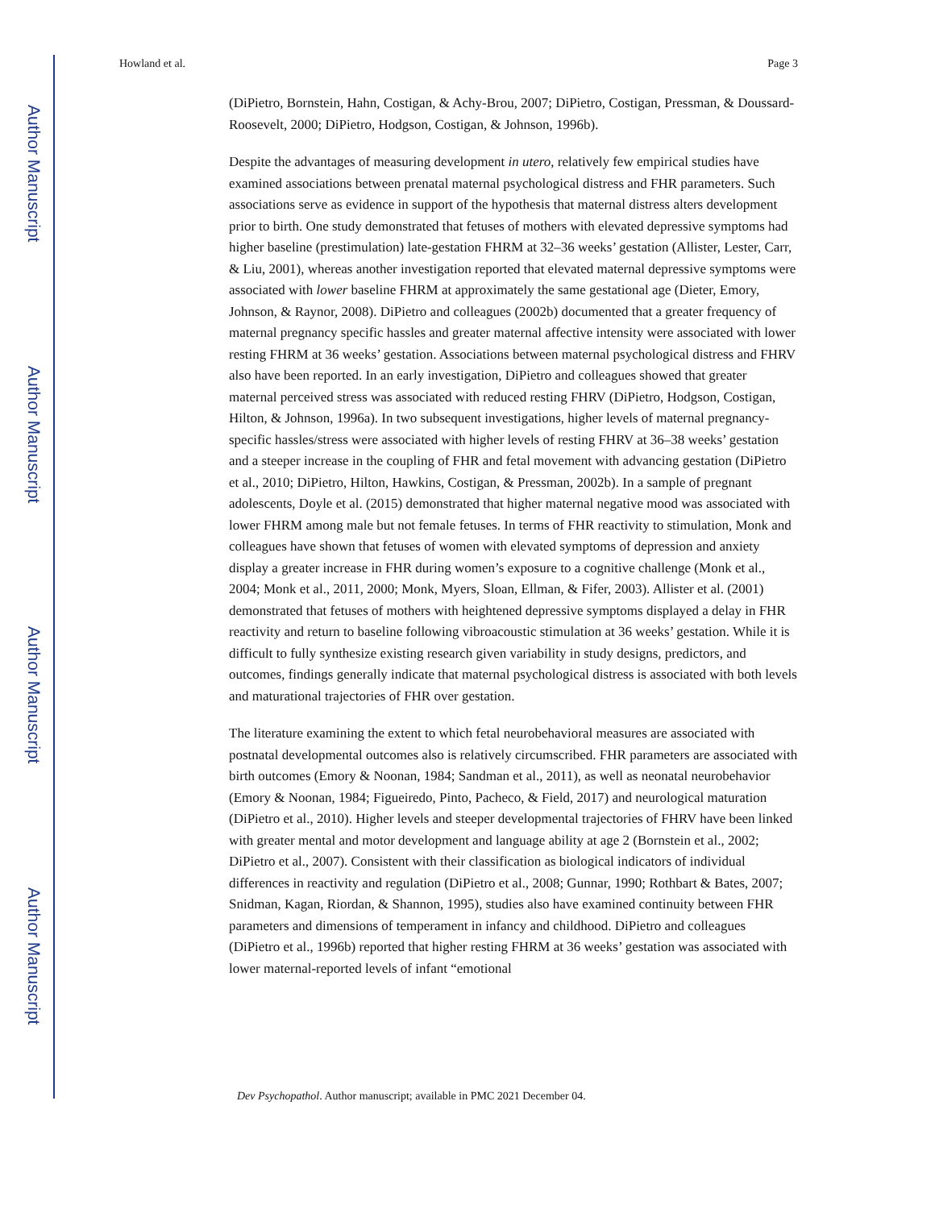Author Manuscript
Author Manuscript
Author Manuscript
Author Manuscript
Howland et al. Page 3
(DiPietro, Bornstein, Hahn, Costigan, & Achy-Brou, 2007; DiPietro, Costigan, Pressman, & Doussard-Roosevelt, 2000; DiPietro, Hodgson, Costigan, & Johnson, 1996b).
Despite the advantages of measuring development in utero, relatively few empirical studies have examined associations between prenatal maternal psychological distress and FHR parameters. Such associations serve as evidence in support of the hypothesis that maternal distress alters development prior to birth. One study demonstrated that fetuses of mothers with elevated depressive symptoms had higher baseline (prestimulation) late-gestation FHRM at 32–36 weeks’ gestation (Allister, Lester, Carr, & Liu, 2001), whereas another investigation reported that elevated maternal depressive symptoms were associated with lower baseline FHRM at approximately the same gestational age (Dieter, Emory, Johnson, & Raynor, 2008). DiPietro and colleagues (2002b) documented that a greater frequency of maternal pregnancy specific hassles and greater maternal affective intensity were associated with lower resting FHRM at 36 weeks’ gestation. Associations between maternal psychological distress and FHRV also have been reported. In an early investigation, DiPietro and colleagues showed that greater maternal perceived stress was associated with reduced resting FHRV (DiPietro, Hodgson, Costigan, Hilton, & Johnson, 1996a). In two subsequent investigations, higher levels of maternal pregnancy-specific hassles/stress were associated with higher levels of resting FHRV at 36–38 weeks’ gestation and a steeper increase in the coupling of FHR and fetal movement with advancing gestation (DiPietro et al., 2010; DiPietro, Hilton, Hawkins, Costigan, & Pressman, 2002b). In a sample of pregnant adolescents, Doyle et al. (2015) demonstrated that higher maternal negative mood was associated with lower FHRM among male but not female fetuses. In terms of FHR reactivity to stimulation, Monk and colleagues have shown that fetuses of women with elevated symptoms of depression and anxiety display a greater increase in FHR during women’s exposure to a cognitive challenge (Monk et al., 2004; Monk et al., 2011, 2000; Monk, Myers, Sloan, Ellman, & Fifer, 2003). Allister et al. (2001) demonstrated that fetuses of mothers with heightened depressive symptoms displayed a delay in FHR reactivity and return to baseline following vibroacoustic stimulation at 36 weeks’ gestation. While it is difficult to fully synthesize existing research given variability in study designs, predictors, and outcomes, findings generally indicate that maternal psychological distress is associated with both levels and maturational trajectories of FHR over gestation.
The literature examining the extent to which fetal neurobehavioral measures are associated with postnatal developmental outcomes also is relatively circumscribed. FHR parameters are associated with birth outcomes (Emory & Noonan, 1984; Sandman et al., 2011), as well as neonatal neurobehavior (Emory & Noonan, 1984; Figueiredo, Pinto, Pacheco, & Field, 2017) and neurological maturation (DiPietro et al., 2010). Higher levels and steeper developmental trajectories of FHRV have been linked with greater mental and motor development and language ability at age 2 (Bornstein et al., 2002; DiPietro et al., 2007). Consistent with their classification as biological indicators of individual differences in reactivity and regulation (DiPietro et al., 2008; Gunnar, 1990; Rothbart & Bates, 2007; Snidman, Kagan, Riordan, & Shannon, 1995), studies also have examined continuity between FHR parameters and dimensions of temperament in infancy and childhood. DiPietro and colleagues (DiPietro et al., 1996b) reported that higher resting FHRM at 36 weeks’ gestation was associated with lower maternal-reported levels of infant “emotional
Dev Psychopathol. Author manuscript; available in PMC 2021 December 04.